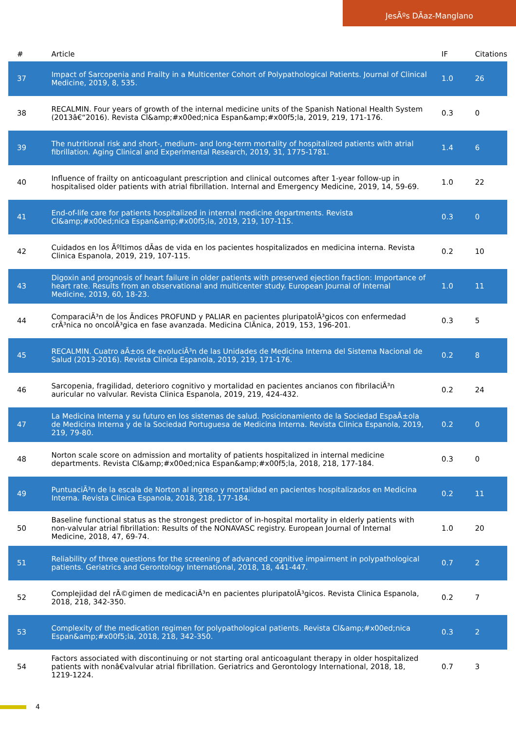JesÃºs DÃ­az-Manglano
| # | Article | IF | Citations |
| --- | --- | --- | --- |
| 37 | Impact of Sarcopenia and Frailty in a Multicenter Cohort of Polypathological Patients. Journal of Clinical Medicine, 2019, 8, 535. | 1.0 | 26 |
| 38 | RECALMIN. Four years of growth of the internal medicine units of the Spanish National Health System (2013â€“2016). Revista Cl&amp;#x00ed;nica Espan&amp;#x00f5;la, 2019, 219, 171-176. | 0.3 | 0 |
| 39 | The nutritional risk and short-, medium- and long-term mortality of hospitalized patients with atrial fibrillation. Aging Clinical and Experimental Research, 2019, 31, 1775-1781. | 1.4 | 6 |
| 40 | Influence of frailty on anticoagulant prescription and clinical outcomes after 1-year follow-up in hospitalised older patients with atrial fibrillation. Internal and Emergency Medicine, 2019, 14, 59-69. | 1.0 | 22 |
| 41 | End-of-life care for patients hospitalized in internal medicine departments. Revista Cl&amp;#x00ed;nica Espan&amp;#x00f5;la, 2019, 219, 107-115. | 0.3 | 0 |
| 42 | Cuidados en los Ãºltimos dÃ­as de vida en los pacientes hospitalizados en medicina interna. Revista Clinica Espanola, 2019, 219, 107-115. | 0.2 | 10 |
| 43 | Digoxin and prognosis of heart failure in older patients with preserved ejection fraction: Importance of heart rate. Results from an observational and multicenter study. European Journal of Internal Medicine, 2019, 60, 18-23. | 1.0 | 11 |
| 44 | ComparaciÃ³n de los Ã­ndices PROFUND y PALIAR en pacientes pluripatolÃ³gicos con enfermedad crÃ³nica no oncolÃ³gica en fase avanzada. Medicina ClÃ­nica, 2019, 153, 196-201. | 0.3 | 5 |
| 45 | RECALMIN. Cuatro aÃ±os de evoluciÃ³n de las Unidades de Medicina Interna del Sistema Nacional de Salud (2013-2016). Revista Clinica Espanola, 2019, 219, 171-176. | 0.2 | 8 |
| 46 | Sarcopenia, fragilidad, deterioro cognitivo y mortalidad en pacientes ancianos con fibrilaciÃ³n auricular no valvular. Revista Clinica Espanola, 2019, 219, 424-432. | 0.2 | 24 |
| 47 | La Medicina Interna y su futuro en los sistemas de salud. Posicionamiento de la Sociedad EspaÃ±ola de Medicina Interna y de la Sociedad Portuguesa de Medicina Interna. Revista Clinica Espanola, 2019, 219, 79-80. | 0.2 | 0 |
| 48 | Norton scale score on admission and mortality of patients hospitalized in internal medicine departments. Revista Cl&amp;#x00ed;nica Espan&amp;#x00f5;la, 2018, 218, 177-184. | 0.3 | 0 |
| 49 | PuntuaciÃ³n de la escala de Norton al ingreso y mortalidad en pacientes hospitalizados en Medicina Interna. Revista Clinica Espanola, 2018, 218, 177-184. | 0.2 | 11 |
| 50 | Baseline functional status as the strongest predictor of in-hospital mortality in elderly patients with non-valvular atrial fibrillation: Results of the NONAVASC registry. European Journal of Internal Medicine, 2018, 47, 69-74. | 1.0 | 20 |
| 51 | Reliability of three questions for the screening of advanced cognitive impairment in polypathological patients. Geriatrics and Gerontology International, 2018, 18, 441-447. | 0.7 | 2 |
| 52 | Complejidad del rÃ©gimen de medicaciÃ³n en pacientes pluripatolÃ³gicos. Revista Clinica Espanola, 2018, 218, 342-350. | 0.2 | 7 |
| 53 | Complexity of the medication regimen for polypathological patients. Revista Cl&amp;#x00ed;nica Espan&amp;#x00f5;la, 2018, 218, 342-350. | 0.3 | 2 |
| 54 | Factors associated with discontinuing or not starting oral anticoagulant therapy in older hospitalized patients with nonâ€valvular atrial fibrillation. Geriatrics and Gerontology International, 2018, 18, 1219-1224. | 0.7 | 3 |
4